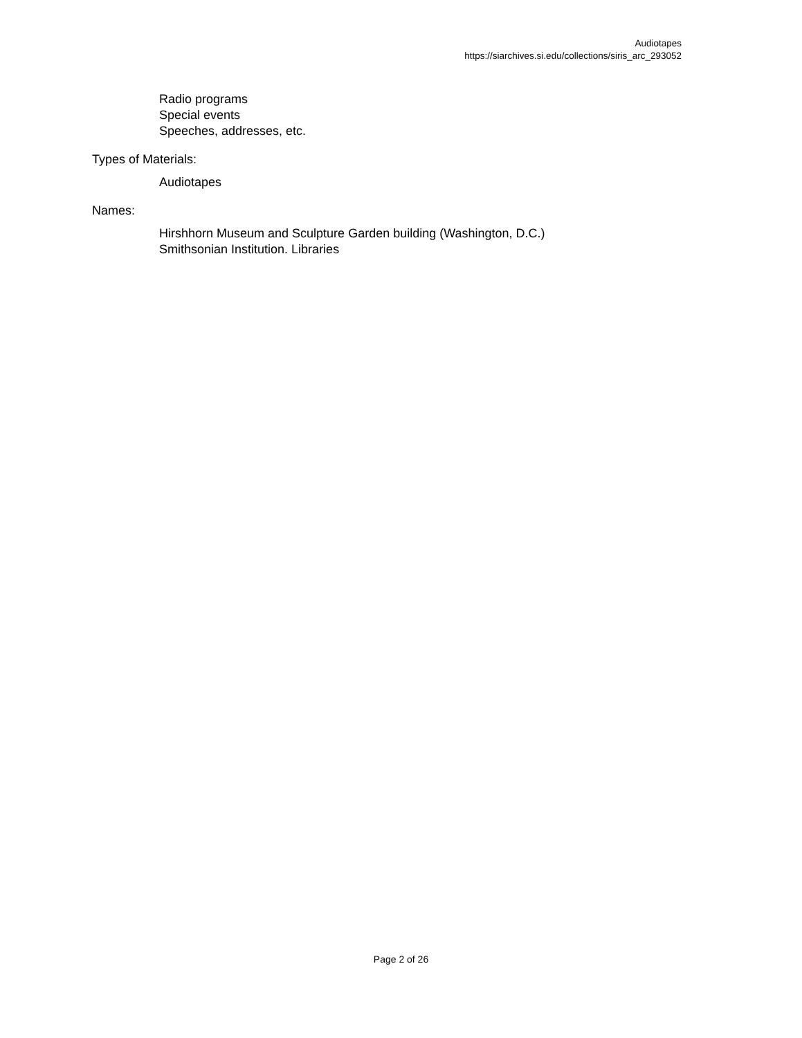Audiotapes
https://siarchives.si.edu/collections/siris_arc_293052
Radio programs
Special events
Speeches, addresses, etc.
Types of Materials:
Audiotapes
Names:
Hirshhorn Museum and Sculpture Garden building (Washington, D.C.)
Smithsonian Institution. Libraries
Page 2 of 26